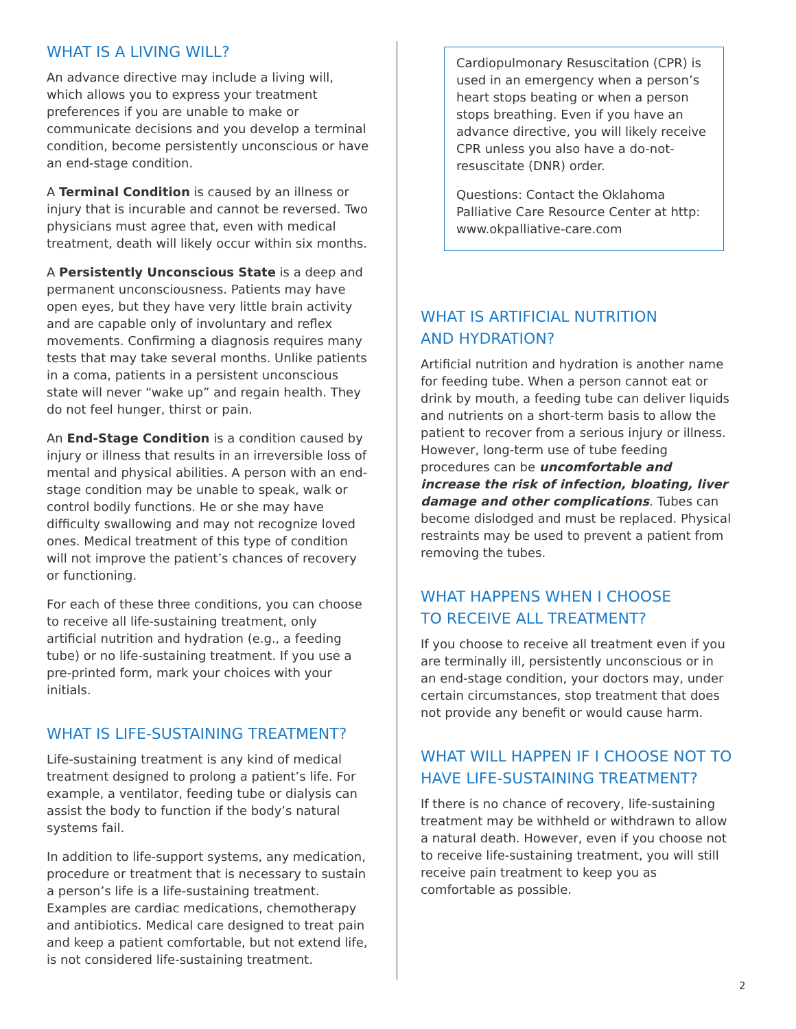WHAT IS A LIVING WILL?
An advance directive may include a living will, which allows you to express your treatment preferences if you are unable to make or communicate decisions and you develop a terminal condition, become persistently unconscious or have an end-stage condition.
A Terminal Condition is caused by an illness or injury that is incurable and cannot be reversed. Two physicians must agree that, even with medical treatment, death will likely occur within six months.
A Persistently Unconscious State is a deep and permanent unconsciousness. Patients may have open eyes, but they have very little brain activity and are capable only of involuntary and reflex movements. Confirming a diagnosis requires many tests that may take several months. Unlike patients in a coma, patients in a persistent unconscious state will never “wake up” and regain health. They do not feel hunger, thirst or pain.
An End-Stage Condition is a condition caused by injury or illness that results in an irreversible loss of mental and physical abilities. A person with an end-stage condition may be unable to speak, walk or control bodily functions. He or she may have difficulty swallowing and may not recognize loved ones. Medical treatment of this type of condition will not improve the patient’s chances of recovery or functioning.
For each of these three conditions, you can choose to receive all life-sustaining treatment, only artificial nutrition and hydration (e.g., a feeding tube) or no life-sustaining treatment. If you use a pre-printed form, mark your choices with your initials.
WHAT IS LIFE-SUSTAINING TREATMENT?
Life-sustaining treatment is any kind of medical treatment designed to prolong a patient’s life. For example, a ventilator, feeding tube or dialysis can assist the body to function if the body’s natural systems fail.
In addition to life-support systems, any medication, procedure or treatment that is necessary to sustain a person’s life is a life-sustaining treatment. Examples are cardiac medications, chemotherapy and antibiotics. Medical care designed to treat pain and keep a patient comfortable, but not extend life, is not considered life-sustaining treatment.
Cardiopulmonary Resuscitation (CPR) is used in an emergency when a person’s heart stops beating or when a person stops breathing. Even if you have an advance directive, you will likely receive CPR unless you also have a do-not-resuscitate (DNR) order.
Questions: Contact the Oklahoma Palliative Care Resource Center at http: www.okpalliative-care.com
WHAT IS ARTIFICIAL NUTRITION
AND HYDRATION?
Artificial nutrition and hydration is another name for feeding tube. When a person cannot eat or drink by mouth, a feeding tube can deliver liquids and nutrients on a short-term basis to allow the patient to recover from a serious injury or illness. However, long-term use of tube feeding procedures can be uncomfortable and increase the risk of infection, bloating, liver damage and other complications. Tubes can become dislodged and must be replaced. Physical restraints may be used to prevent a patient from removing the tubes.
WHAT HAPPENS WHEN I CHOOSE
TO RECEIVE ALL TREATMENT?
If you choose to receive all treatment even if you are terminally ill, persistently unconscious or in an end-stage condition, your doctors may, under certain circumstances, stop treatment that does not provide any benefit or would cause harm.
WHAT WILL HAPPEN IF I CHOOSE NOT TO
HAVE LIFE-SUSTAINING TREATMENT?
If there is no chance of recovery, life-sustaining treatment may be withheld or withdrawn to allow a natural death. However, even if you choose not to receive life-sustaining treatment, you will still receive pain treatment to keep you as comfortable as possible.
2